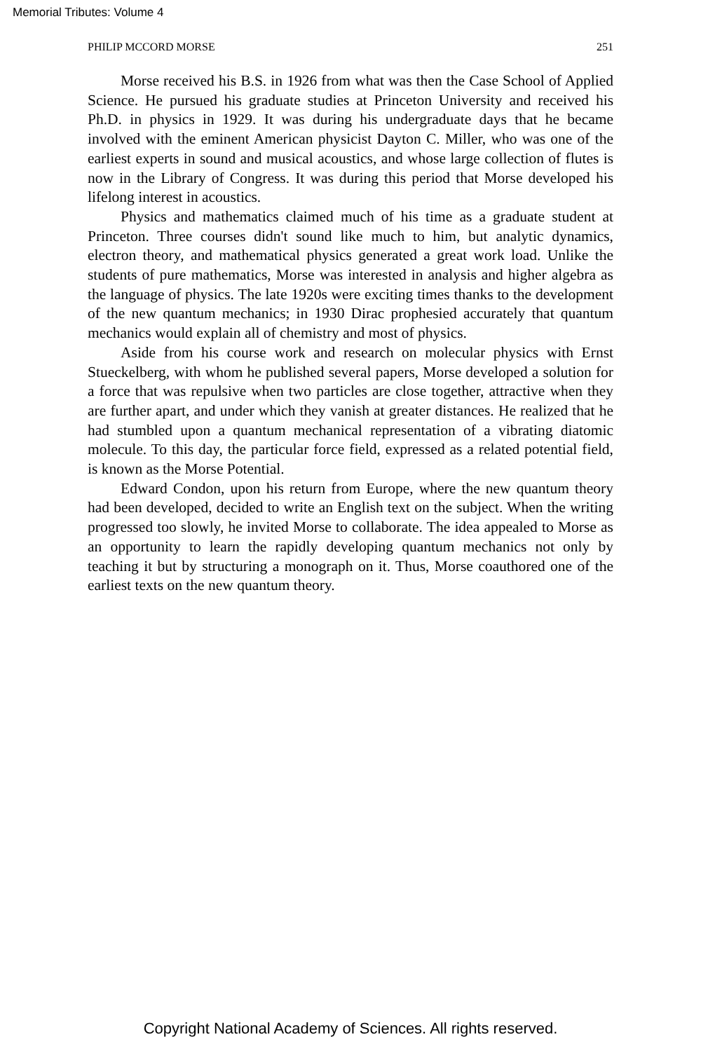Memorial Tributes: Volume 4
PHILIP MCCORD MORSE 251
Morse received his B.S. in 1926 from what was then the Case School of Applied Science. He pursued his graduate studies at Princeton University and received his Ph.D. in physics in 1929. It was during his undergraduate days that he became involved with the eminent American physicist Dayton C. Miller, who was one of the earliest experts in sound and musical acoustics, and whose large collection of flutes is now in the Library of Congress. It was during this period that Morse developed his lifelong interest in acoustics.
Physics and mathematics claimed much of his time as a graduate student at Princeton. Three courses didn't sound like much to him, but analytic dynamics, electron theory, and mathematical physics generated a great work load. Unlike the students of pure mathematics, Morse was interested in analysis and higher algebra as the language of physics. The late 1920s were exciting times thanks to the development of the new quantum mechanics; in 1930 Dirac prophesied accurately that quantum mechanics would explain all of chemistry and most of physics.
Aside from his course work and research on molecular physics with Ernst Stueckelberg, with whom he published several papers, Morse developed a solution for a force that was repulsive when two particles are close together, attractive when they are further apart, and under which they vanish at greater distances. He realized that he had stumbled upon a quantum mechanical representation of a vibrating diatomic molecule. To this day, the particular force field, expressed as a related potential field, is known as the Morse Potential.
Edward Condon, upon his return from Europe, where the new quantum theory had been developed, decided to write an English text on the subject. When the writing progressed too slowly, he invited Morse to collaborate. The idea appealed to Morse as an opportunity to learn the rapidly developing quantum mechanics not only by teaching it but by structuring a monograph on it. Thus, Morse coauthored one of the earliest texts on the new quantum theory.
Copyright National Academy of Sciences. All rights reserved.